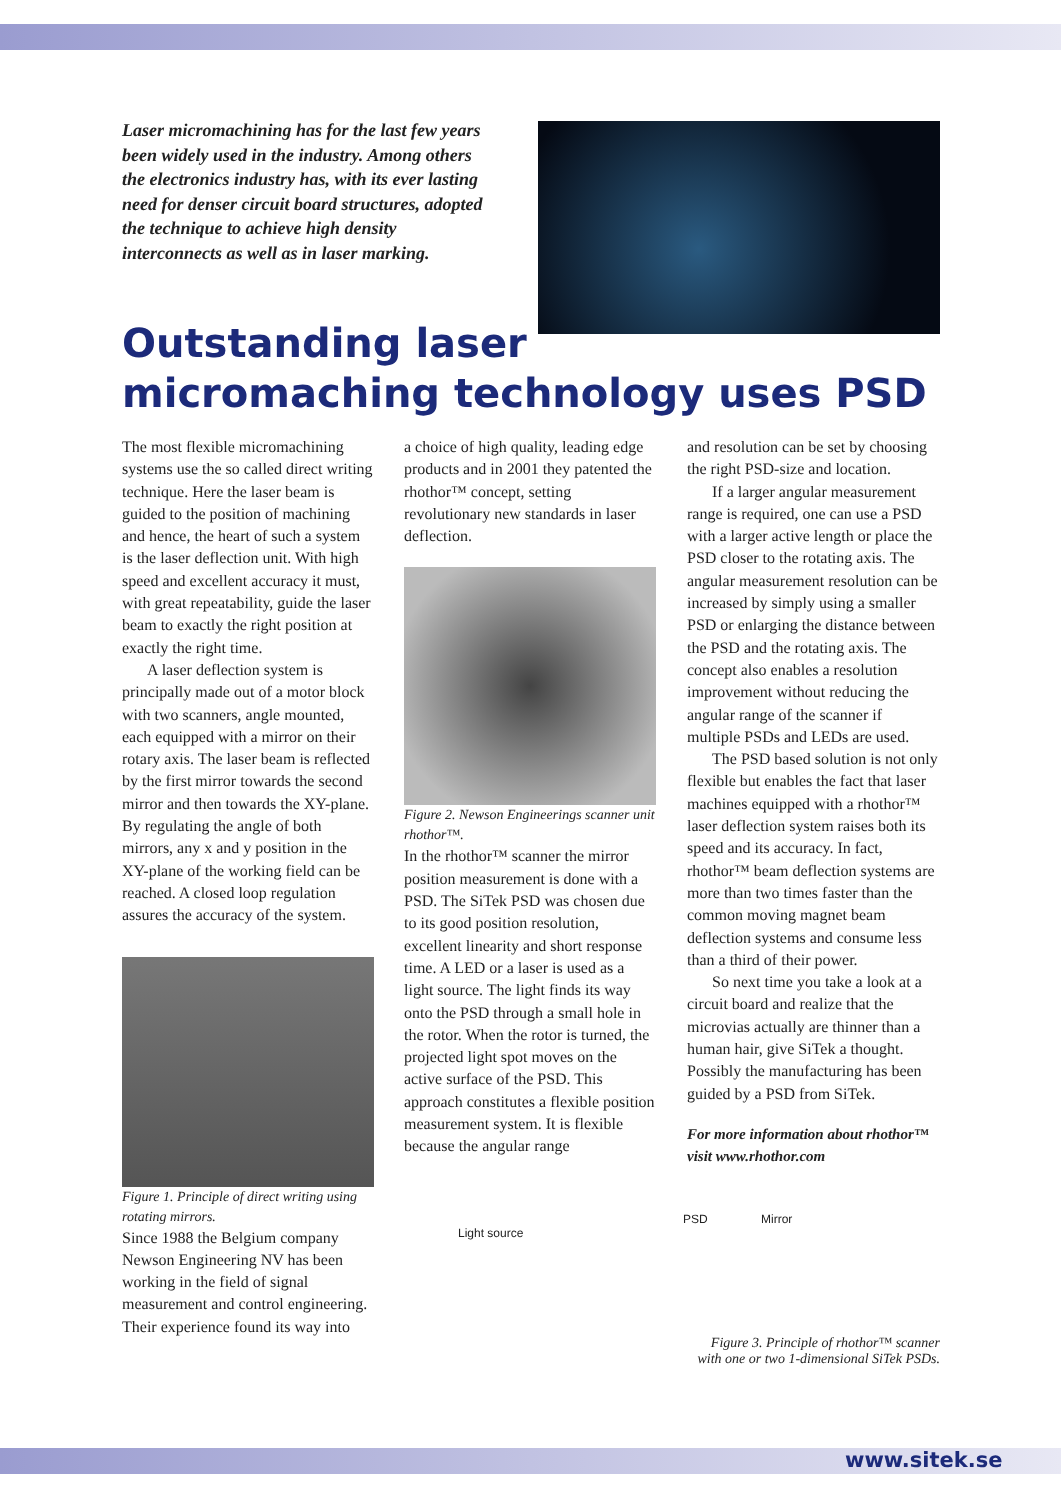Laser micromachining has for the last few years been widely used in the industry. Among others the electronics industry has, with its ever lasting need for denser circuit board structures, adopted the technique to achieve high density interconnects as well as in laser marking.
Outstanding laser
micromaching technology uses PSD
The most flexible micromachining systems use the so called direct writing technique. Here the laser beam is guided to the position of machining and hence, the heart of such a system is the laser deflection unit. With high speed and excellent accuracy it must, with great repeatability, guide the laser beam to exactly the right position at exactly the right time.
A laser deflection system is principally made out of a motor block with two scanners, angle mounted, each equipped with a mirror on their rotary axis. The laser beam is reflected by the first mirror towards the second mirror and then towards the XY-plane. By regulating the angle of both mirrors, any x and y position in the XY-plane of the working field can be reached. A closed loop regulation assures the accuracy of the system.
Figure 1. Principle of direct writing using rotating mirrors.
Since 1988 the Belgium company Newson Engineering NV has been working in the field of signal measurement and control engineering. Their experience found its way into
a choice of high quality, leading edge products and in 2001 they patented the rhothor™ concept, setting revolutionary new standards in laser deflection.
Figure 2. Newson Engineerings scanner unit rhothor™.
In the rhothor™ scanner the mirror position measurement is done with a PSD. The SiTek PSD was chosen due to its good position resolution, excellent linearity and short response time. A LED or a laser is used as a light source. The light finds its way onto the PSD through a small hole in the rotor. When the rotor is turned, the projected light spot moves on the active surface of the PSD. This approach constitutes a flexible position measurement system. It is flexible because the angular range
and resolution can be set by choosing the right PSD-size and location.
If a larger angular measurement range is required, one can use a PSD with a larger active length or place the PSD closer to the rotating axis. The angular measurement resolution can be increased by simply using a smaller PSD or enlarging the distance between the PSD and the rotating axis. The concept also enables a resolution improvement without reducing the angular range of the scanner if multiple PSDs and LEDs are used.
The PSD based solution is not only flexible but enables the fact that laser machines equipped with a rhothor™ laser deflection system raises both its speed and its accuracy. In fact, rhothor™ beam deflection systems are more than two times faster than the common moving magnet beam deflection systems and consume less than a third of their power.
So next time you take a look at a circuit board and realize that the microvias actually are thinner than a human hair, give SiTek a thought. Possibly the manufacturing has been guided by a PSD from SiTek.
For more information about rhothor™ visit www.rhothor.com
PSD Mirror
Light source
Figure 3. Principle of rhothor™ scanner
with one or two 1-dimensional SiTek PSDs.
www.sitek.se